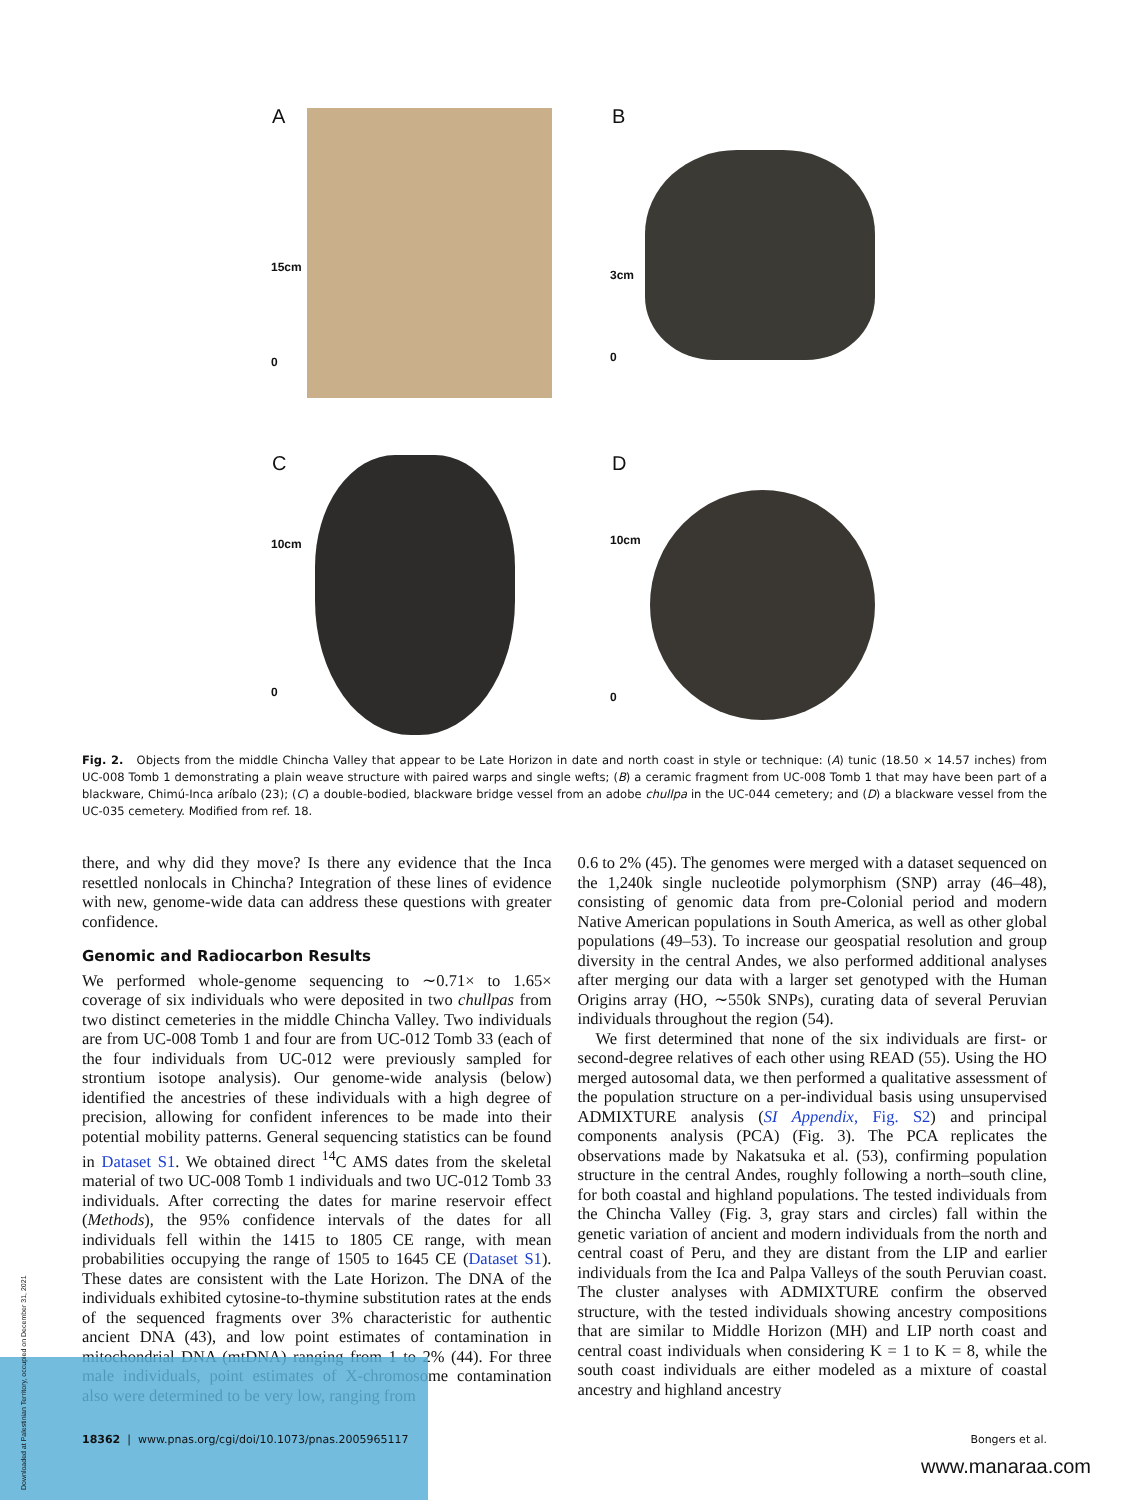A B
C D
15cm
0
3cm
0
10cm
0
10cm
0
Fig. 2. Objects from the middle Chincha Valley that appear to be Late Horizon in date and north coast in style or technique: (A) tunic (18.50 × 14.57 inches) from UC-008 Tomb 1 demonstrating a plain weave structure with paired warps and single wefts; (B) a ceramic fragment from UC-008 Tomb 1 that may have been part of a blackware, Chimú-Inca aríbalo (23); (C) a double-bodied, blackware bridge vessel from an adobe chullpa in the UC-044 cemetery; and (D) a blackware vessel from the UC-035 cemetery. Modified from ref. 18.
there, and why did they move? Is there any evidence that the Inca resettled nonlocals in Chincha? Integration of these lines of evidence with new, genome-wide data can address these questions with greater confidence.
Genomic and Radiocarbon Results
We performed whole-genome sequencing to ∼0.71× to 1.65× coverage of six individuals who were deposited in two chullpas from two distinct cemeteries in the middle Chincha Valley. Two individuals are from UC-008 Tomb 1 and four are from UC-012 Tomb 33 (each of the four individuals from UC-012 were previously sampled for strontium isotope analysis). Our genome-wide analysis (below) identified the ancestries of these individuals with a high degree of precision, allowing for confident inferences to be made into their potential mobility patterns. General sequencing statistics can be found in Dataset S1. We obtained direct <sup>14</sup>C AMS dates from the skeletal material of two UC-008 Tomb 1 individuals and two UC-012 Tomb 33 individuals. After correcting the dates for marine reservoir effect (Methods), the 95% confidence intervals of the dates for all individuals fell within the 1415 to 1805 CE range, with mean probabilities occupying the range of 1505 to 1645 CE (Dataset S1). These dates are consistent with the Late Horizon. The DNA of the individuals exhibited cytosine-to-thymine substitution rates at the ends of the sequenced fragments over 3% characteristic for authentic ancient DNA (43), and low point estimates of contamination in mitochondrial DNA (mtDNA) ranging from 1 to 2% (44). For three male individuals, point estimates of X-chromosome contamination also were determined to be very low, ranging from
0.6 to 2% (45). The genomes were merged with a dataset sequenced on the 1,240k single nucleotide polymorphism (SNP) array (46–48), consisting of genomic data from pre-Colonial period and modern Native American populations in South America, as well as other global populations (49–53). To increase our geospatial resolution and group diversity in the central Andes, we also performed additional analyses after merging our data with a larger set genotyped with the Human Origins array (HO, ∼550k SNPs), curating data of several Peruvian individuals throughout the region (54).
We first determined that none of the six individuals are first- or second-degree relatives of each other using READ (55). Using the HO merged autosomal data, we then performed a qualitative assessment of the population structure on a per-individual basis using unsupervised ADMIXTURE analysis (SI Appendix, Fig. S2) and principal components analysis (PCA) (Fig. 3). The PCA replicates the observations made by Nakatsuka et al. (53), confirming population structure in the central Andes, roughly following a north–south cline, for both coastal and highland populations. The tested individuals from the Chincha Valley (Fig. 3, gray stars and circles) fall within the genetic variation of ancient and modern individuals from the north and central coast of Peru, and they are distant from the LIP and earlier individuals from the Ica and Palpa Valleys of the south Peruvian coast. The cluster analyses with ADMIXTURE confirm the observed structure, with the tested individuals showing ancestry compositions that are similar to Middle Horizon (MH) and LIP north coast and central coast individuals when considering K = 1 to K = 8, while the south coast individuals are either modeled as a mixture of coastal ancestry and highland ancestry
18362 | www.pnas.org/cgi/doi/10.1073/pnas.2005965117 Bongers et al.
www.manaraa.com
Downloaded at Palestinian Territory, occupied on December 31, 2021